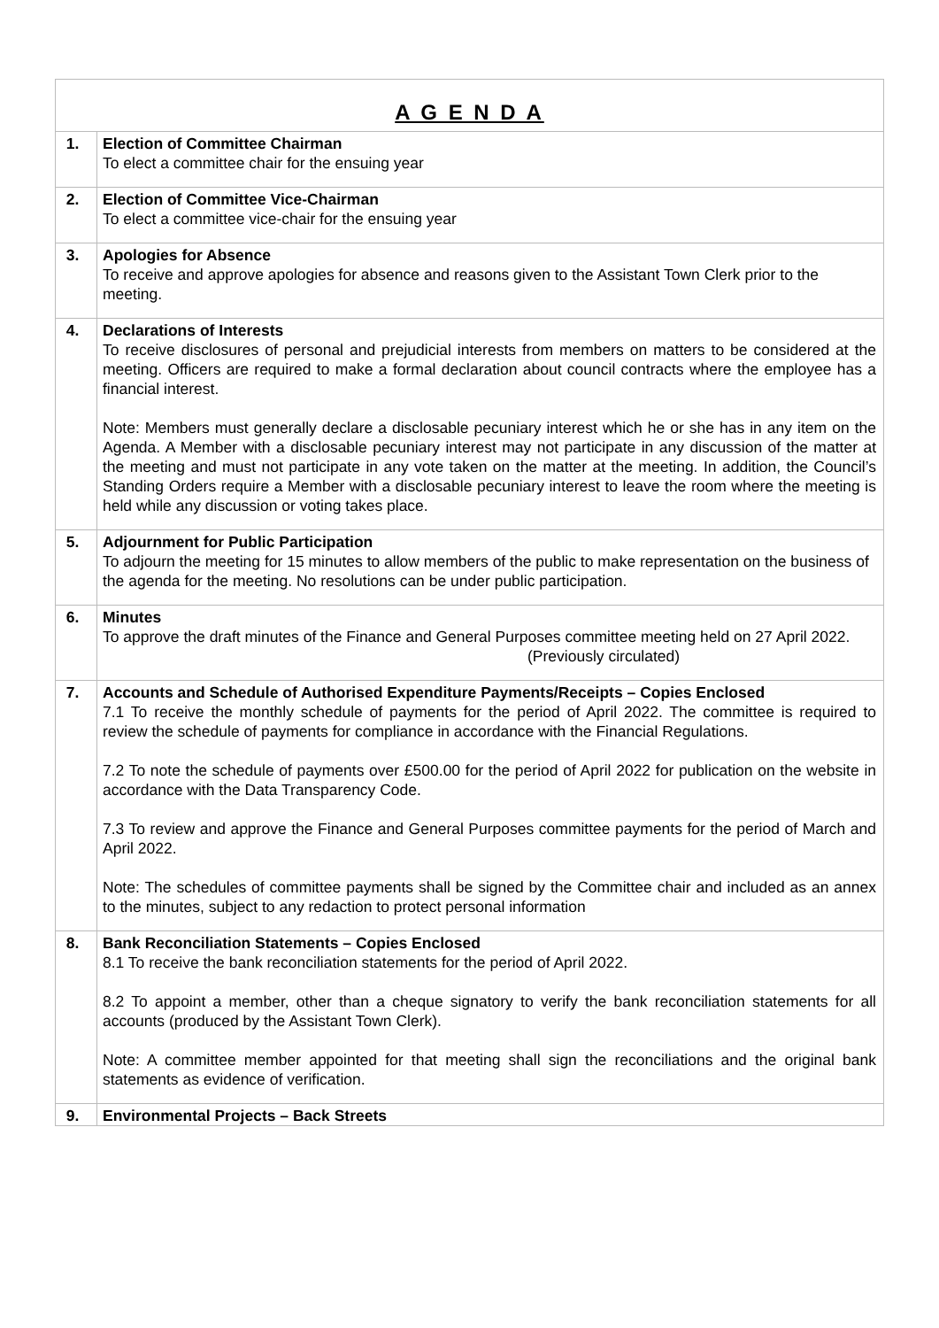| A G E N D A | |
| 1. | Election of Committee Chairman To elect a committee chair for the ensuing year |
| 2. | Election of Committee Vice-Chairman To elect a committee vice-chair for the ensuing year |
| 3. | Apologies for Absence To receive and approve apologies for absence and reasons given to the Assistant Town Clerk prior to the meeting. |
| 4. | Declarations of Interests To receive disclosures of personal and prejudicial interests from members on matters to be considered at the meeting. Officers are required to make a formal declaration about council contracts where the employee has a financial interest. Note: Members must generally declare a disclosable pecuniary interest which he or she has in any item on the Agenda. A Member with a disclosable pecuniary interest may not participate in any discussion of the matter at the meeting and must not participate in any vote taken on the matter at the meeting. In addition, the Council’s Standing Orders require a Member with a disclosable pecuniary interest to leave the room where the meeting is held while any discussion or voting takes place. |
| 5. | Adjournment for Public Participation To adjourn the meeting for 15 minutes to allow members of the public to make representation on the business of the agenda for the meeting. No resolutions can be under public participation. |
| 6. | Minutes To approve the draft minutes of the Finance and General Purposes committee meeting held on 27 April 2022. (Previously circulated) |
| 7. | Accounts and Schedule of Authorised Expenditure Payments/Receipts – Copies Enclosed 7.1 To receive the monthly schedule of payments for the period of April 2022. The committee is required to review the schedule of payments for compliance in accordance with the Financial Regulations. 7.2 To note the schedule of payments over £500.00 for the period of April 2022 for publication on the website in accordance with the Data Transparency Code. 7.3 To review and approve the Finance and General Purposes committee payments for the period of March and April 2022. Note: The schedules of committee payments shall be signed by the Committee chair and included as an annex to the minutes, subject to any redaction to protect personal information |
| 8. | Bank Reconciliation Statements – Copies Enclosed 8.1 To receive the bank reconciliation statements for the period of April 2022. 8.2 To appoint a member, other than a cheque signatory to verify the bank reconciliation statements for all accounts (produced by the Assistant Town Clerk). Note: A committee member appointed for that meeting shall sign the reconciliations and the original bank statements as evidence of verification. |
| 9. | Environmental Projects – Back Streets |